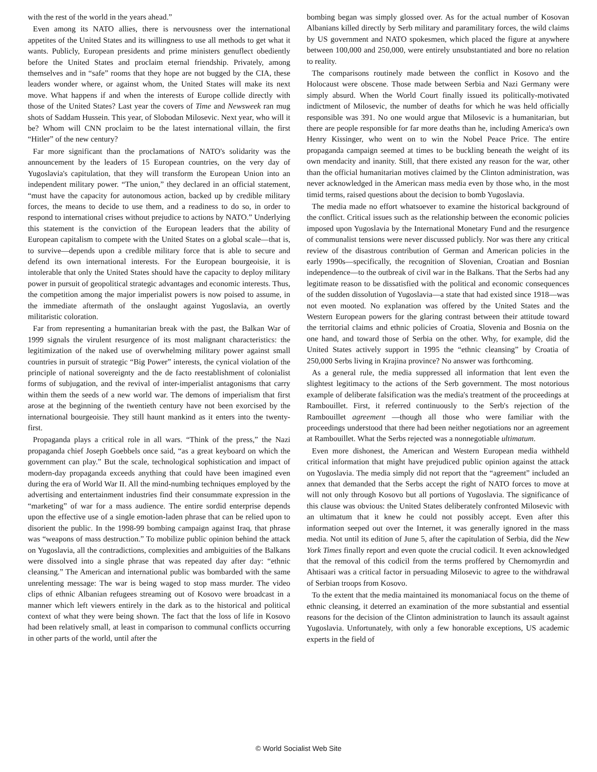with the rest of the world in the years ahead.”
Even among its NATO allies, there is nervousness over the international appetites of the United States and its willingness to use all methods to get what it wants. Publicly, European presidents and prime ministers genuflect obediently before the United States and proclaim eternal friendship. Privately, among themselves and in “safe” rooms that they hope are not bugged by the CIA, these leaders wonder where, or against whom, the United States will make its next move. What happens if and when the interests of Europe collide directly with those of the United States? Last year the covers of Time and Newsweek ran mug shots of Saddam Hussein. This year, of Slobodan Milosevic. Next year, who will it be? Whom will CNN proclaim to be the latest international villain, the first “Hitler” of the new century?
Far more significant than the proclamations of NATO's solidarity was the announcement by the leaders of 15 European countries, on the very day of Yugoslavia's capitulation, that they will transform the European Union into an independent military power. “The union,” they declared in an official statement, “must have the capacity for autonomous action, backed up by credible military forces, the means to decide to use them, and a readiness to do so, in order to respond to international crises without prejudice to actions by NATO.” Underlying this statement is the conviction of the European leaders that the ability of European capitalism to compete with the United States on a global scale—that is, to survive—depends upon a credible military force that is able to secure and defend its own international interests. For the European bourgeoisie, it is intolerable that only the United States should have the capacity to deploy military power in pursuit of geopolitical strategic advantages and economic interests. Thus, the competition among the major imperialist powers is now poised to assume, in the immediate aftermath of the onslaught against Yugoslavia, an overtly militaristic coloration.
Far from representing a humanitarian break with the past, the Balkan War of 1999 signals the virulent resurgence of its most malignant characteristics: the legitimization of the naked use of overwhelming military power against small countries in pursuit of strategic “Big Power” interests, the cynical violation of the principle of national sovereignty and the de facto reestablishment of colonialist forms of subjugation, and the revival of inter-imperialist antagonisms that carry within them the seeds of a new world war. The demons of imperialism that first arose at the beginning of the twentieth century have not been exorcised by the international bourgeoisie. They still haunt mankind as it enters into the twenty-first.
Propaganda plays a critical role in all wars. “Think of the press,” the Nazi propaganda chief Joseph Goebbels once said, “as a great keyboard on which the government can play.” But the scale, technological sophistication and impact of modern-day propaganda exceeds anything that could have been imagined even during the era of World War II. All the mind-numbing techniques employed by the advertising and entertainment industries find their consummate expression in the “marketing” of war for a mass audience. The entire sordid enterprise depends upon the effective use of a single emotion-laden phrase that can be relied upon to disorient the public. In the 1998-99 bombing campaign against Iraq, that phrase was “weapons of mass destruction.” To mobilize public opinion behind the attack on Yugoslavia, all the contradictions, complexities and ambiguities of the Balkans were dissolved into a single phrase that was repeated day after day: “ethnic cleansing.” The American and international public was bombarded with the same unrelenting message: The war is being waged to stop mass murder. The video clips of ethnic Albanian refugees streaming out of Kosovo were broadcast in a manner which left viewers entirely in the dark as to the historical and political context of what they were being shown. The fact that the loss of life in Kosovo had been relatively small, at least in comparison to communal conflicts occurring in other parts of the world, until after the
bombing began was simply glossed over. As for the actual number of Kosovan Albanians killed directly by Serb military and paramilitary forces, the wild claims by US government and NATO spokesmen, which placed the figure at anywhere between 100,000 and 250,000, were entirely unsubstantiated and bore no relation to reality.
The comparisons routinely made between the conflict in Kosovo and the Holocaust were obscene. Those made between Serbia and Nazi Germany were simply absurd. When the World Court finally issued its politically-motivated indictment of Milosevic, the number of deaths for which he was held officially responsible was 391. No one would argue that Milosevic is a humanitarian, but there are people responsible for far more deaths than he, including America's own Henry Kissinger, who went on to win the Nobel Peace Price. The entire propaganda campaign seemed at times to be buckling beneath the weight of its own mendacity and inanity. Still, that there existed any reason for the war, other than the official humanitarian motives claimed by the Clinton administration, was never acknowledged in the American mass media even by those who, in the most timid terms, raised questions about the decision to bomb Yugoslavia.
The media made no effort whatsoever to examine the historical background of the conflict. Critical issues such as the relationship between the economic policies imposed upon Yugoslavia by the International Monetary Fund and the resurgence of communalist tensions were never discussed publicly. Nor was there any critical review of the disastrous contribution of German and American policies in the early 1990s—specifically, the recognition of Slovenian, Croatian and Bosnian independence—to the outbreak of civil war in the Balkans. That the Serbs had any legitimate reason to be dissatisfied with the political and economic consequences of the sudden dissolution of Yugoslavia—a state that had existed since 1918—was not even mooted. No explanation was offered by the United States and the Western European powers for the glaring contrast between their attitude toward the territorial claims and ethnic policies of Croatia, Slovenia and Bosnia on the one hand, and toward those of Serbia on the other. Why, for example, did the United States actively support in 1995 the “ethnic cleansing” by Croatia of 250,000 Serbs living in Krajina province? No answer was forthcoming.
As a general rule, the media suppressed all information that lent even the slightest legitimacy to the actions of the Serb government. The most notorious example of deliberate falsification was the media's treatment of the proceedings at Rambouillet. First, it referred continuously to the Serb's rejection of the Rambouillet agreement —though all those who were familiar with the proceedings understood that there had been neither negotiations nor an agreement at Rambouillet. What the Serbs rejected was a nonnegotiable ultimatum.
Even more dishonest, the American and Western European media withheld critical information that might have prejudiced public opinion against the attack on Yugoslavia. The media simply did not report that the “agreement” included an annex that demanded that the Serbs accept the right of NATO forces to move at will not only through Kosovo but all portions of Yugoslavia. The significance of this clause was obvious: the United States deliberately confronted Milosevic with an ultimatum that it knew he could not possibly accept. Even after this information seeped out over the Internet, it was generally ignored in the mass media. Not until its edition of June 5, after the capitulation of Serbia, did the New York Times finally report and even quote the crucial codicil. It even acknowledged that the removal of this codicil from the terms proffered by Chernomyrdin and Ahtisaari was a critical factor in persuading Milosevic to agree to the withdrawal of Serbian troops from Kosovo.
To the extent that the media maintained its monomaniacal focus on the theme of ethnic cleansing, it deterred an examination of the more substantial and essential reasons for the decision of the Clinton administration to launch its assault against Yugoslavia. Unfortunately, with only a few honorable exceptions, US academic experts in the field of
© World Socialist Web Site